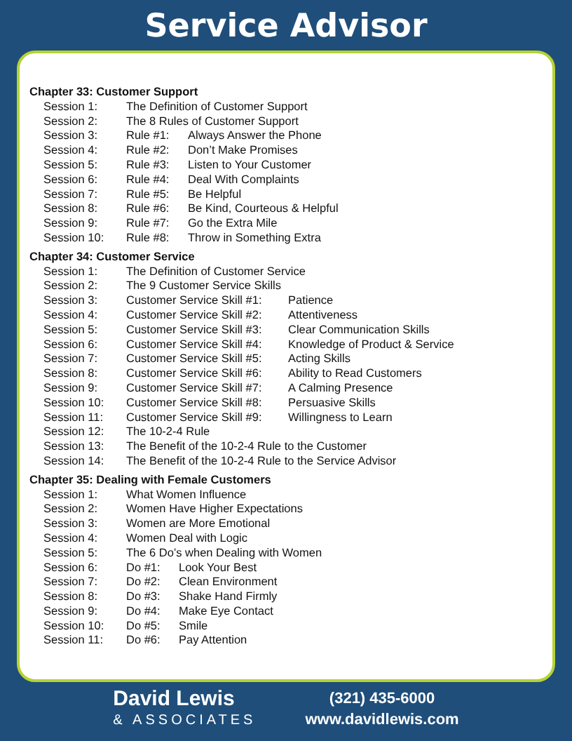Service Advisor
Chapter 33: Customer Support
Session 1: The Definition of Customer Support
Session 2: The 8 Rules of Customer Support
Session 3: Rule #1: Always Answer the Phone
Session 4: Rule #2: Don’t Make Promises
Session 5: Rule #3: Listen to Your Customer
Session 6: Rule #4: Deal With Complaints
Session 7: Rule #5: Be Helpful
Session 8: Rule #6: Be Kind, Courteous & Helpful
Session 9: Rule #7: Go the Extra Mile
Session 10: Rule #8: Throw in Something Extra
Chapter 34: Customer Service
Session 1: The Definition of Customer Service
Session 2: The 9 Customer Service Skills
Session 3: Customer Service Skill #1: Patience
Session 4: Customer Service Skill #2: Attentiveness
Session 5: Customer Service Skill #3: Clear Communication Skills
Session 6: Customer Service Skill #4: Knowledge of Product & Service
Session 7: Customer Service Skill #5: Acting Skills
Session 8: Customer Service Skill #6: Ability to Read Customers
Session 9: Customer Service Skill #7: A Calming Presence
Session 10: Customer Service Skill #8: Persuasive Skills
Session 11: Customer Service Skill #9: Willingness to Learn
Session 12: The 10-2-4 Rule
Session 13: The Benefit of the 10-2-4 Rule to the Customer
Session 14: The Benefit of the 10-2-4 Rule to the Service Advisor
Chapter 35: Dealing with Female Customers
Session 1: What Women Influence
Session 2: Women Have Higher Expectations
Session 3: Women are More Emotional
Session 4: Women Deal with Logic
Session 5: The 6 Do’s when Dealing with Women
Session 6: Do #1: Look Your Best
Session 7: Do #2: Clean Environment
Session 8: Do #3: Shake Hand Firmly
Session 9: Do #4: Make Eye Contact
Session 10: Do #5: Smile
Session 11: Do #6: Pay Attention
David Lewis
& ASSOCIATES
(321) 435-6000
www.davidlewis.com